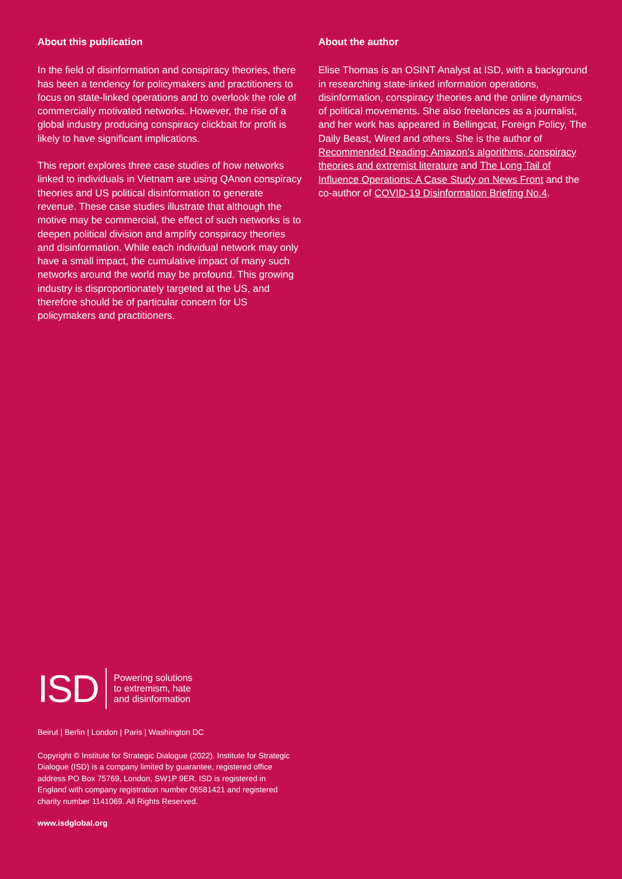About this publication
In the field of disinformation and conspiracy theories, there has been a tendency for policymakers and practitioners to focus on state-linked operations and to overlook the role of commercially motivated networks. However, the rise of a global industry producing conspiracy clickbait for profit is likely to have significant implications.
This report explores three case studies of how networks linked to individuals in Vietnam are using QAnon conspiracy theories and US political disinformation to generate revenue. These case studies illustrate that although the motive may be commercial, the effect of such networks is to deepen political division and amplify conspiracy theories and disinformation. While each individual network may only have a small impact, the cumulative impact of many such networks around the world may be profound. This growing industry is disproportionately targeted at the US, and therefore should be of particular concern for US policymakers and practitioners.
About the author
Elise Thomas is an OSINT Analyst at ISD, with a background in researching state-linked information operations, disinformation, conspiracy theories and the online dynamics of political movements. She also freelances as a journalist, and her work has appeared in Bellingcat, Foreign Policy, The Daily Beast, Wired and others. She is the author of Recommended Reading: Amazon’s algorithms, conspiracy theories and extremist literature and The Long Tail of Influence Operations: A Case Study on News Front and the co-author of COVID-19 Disinformation Briefing No.4.
ISD
Powering solutions
to extremism, hate
and disinformation
Beirut | Berlin | London | Paris | Washington DC
Copyright © Institute for Strategic Dialogue (2022). Institute for Strategic Dialogue (ISD) is a company limited by guarantee, registered office address PO Box 75769, London, SW1P 9ER. ISD is registered in England with company registration number 06581421 and registered charity number 1141069. All Rights Reserved.
www.isdglobal.org